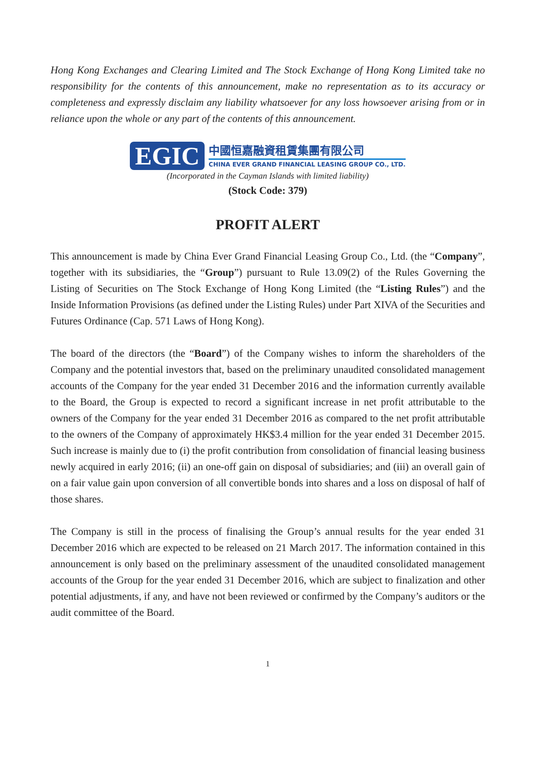Hong Kong Exchanges and Clearing Limited and The Stock Exchange of Hong Kong Limited take no responsibility for the contents of this announcement, make no representation as to its accuracy or completeness and expressly disclaim any liability whatsoever for any loss howsoever arising from or in reliance upon the whole or any part of the contents of this announcement.
EGIC
中國恒嘉融資租賃集團有限公司
CHINA EVER GRAND FINANCIAL LEASING GROUP CO., LTD.
(Incorporated in the Cayman Islands with limited liability)
(Stock Code: 379)
PROFIT ALERT
This announcement is made by China Ever Grand Financial Leasing Group Co., Ltd. (the “Company”, together with its subsidiaries, the “Group”) pursuant to Rule 13.09(2) of the Rules Governing the Listing of Securities on The Stock Exchange of Hong Kong Limited (the “Listing Rules”) and the Inside Information Provisions (as defined under the Listing Rules) under Part XIVA of the Securities and Futures Ordinance (Cap. 571 Laws of Hong Kong).
The board of the directors (the “Board”) of the Company wishes to inform the shareholders of the Company and the potential investors that, based on the preliminary unaudited consolidated management accounts of the Company for the year ended 31 December 2016 and the information currently available to the Board, the Group is expected to record a significant increase in net profit attributable to the owners of the Company for the year ended 31 December 2016 as compared to the net profit attributable to the owners of the Company of approximately HK$3.4 million for the year ended 31 December 2015. Such increase is mainly due to (i) the profit contribution from consolidation of financial leasing business newly acquired in early 2016; (ii) an one-off gain on disposal of subsidiaries; and (iii) an overall gain of on a fair value gain upon conversion of all convertible bonds into shares and a loss on disposal of half of those shares.
The Company is still in the process of finalising the Group’s annual results for the year ended 31 December 2016 which are expected to be released on 21 March 2017. The information contained in this announcement is only based on the preliminary assessment of the unaudited consolidated management accounts of the Group for the year ended 31 December 2016, which are subject to finalization and other potential adjustments, if any, and have not been reviewed or confirmed by the Company’s auditors or the audit committee of the Board.
1